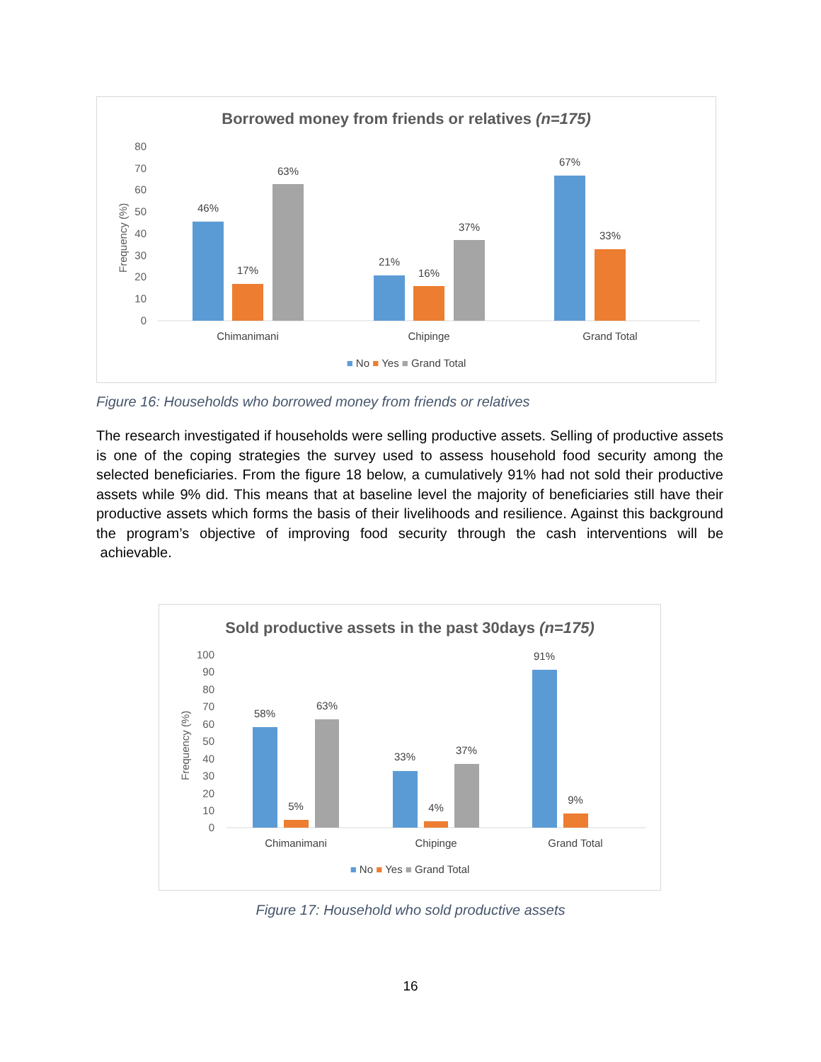Borrowed money from friends or relatives (n=175)
80
70
60
50
40
30
20
10
0
Frequency (%)
46%
17%
63%
21%
16%
37%
67%
33%
Chimanimani
Chipinge
Grand Total
■ No ■ Yes ■ Grand Total
Figure 16: Households who borrowed money from friends or relatives
The research investigated if households were selling productive assets. Selling of productive assets is one of the coping strategies the survey used to assess household food security among the selected beneficiaries. From the figure 18 below, a cumulatively 91% had not sold their productive assets while 9% did. This means that at baseline level the majority of beneficiaries still have their productive assets which forms the basis of their livelihoods and resilience. Against this background the program’s objective of improving food security through the cash interventions will be achievable.
Sold productive assets in the past 30days (n=175)
100
90
80
70
60
50
40
30
20
10
0
Frequency (%)
58%
5%
63%
33%
4%
37%
91%
9%
Chimanimani
Chipinge
Grand Total
■ No ■ Yes ■ Grand Total
Figure 17: Household who sold productive assets
16